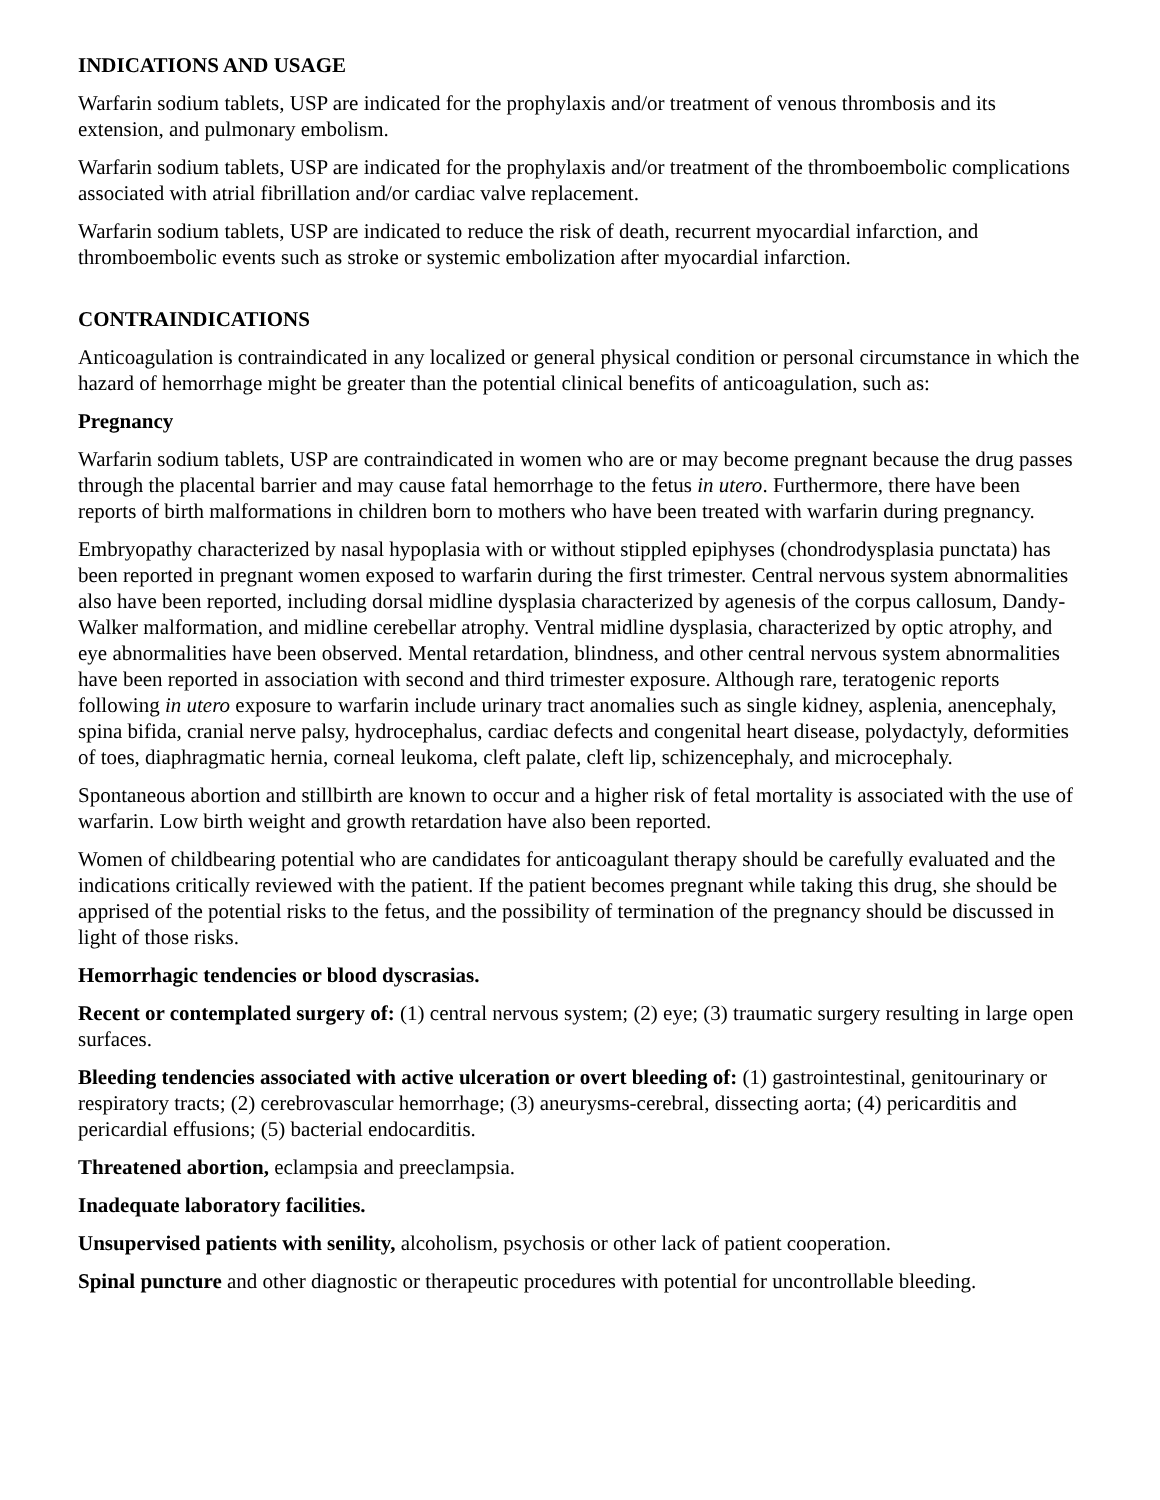INDICATIONS AND USAGE
Warfarin sodium tablets, USP are indicated for the prophylaxis and/or treatment of venous thrombosis and its extension, and pulmonary embolism.
Warfarin sodium tablets, USP are indicated for the prophylaxis and/or treatment of the thromboembolic complications associated with atrial fibrillation and/or cardiac valve replacement.
Warfarin sodium tablets, USP are indicated to reduce the risk of death, recurrent myocardial infarction, and thromboembolic events such as stroke or systemic embolization after myocardial infarction.
CONTRAINDICATIONS
Anticoagulation is contraindicated in any localized or general physical condition or personal circumstance in which the hazard of hemorrhage might be greater than the potential clinical benefits of anticoagulation, such as:
Pregnancy
Warfarin sodium tablets, USP are contraindicated in women who are or may become pregnant because the drug passes through the placental barrier and may cause fatal hemorrhage to the fetus in utero. Furthermore, there have been reports of birth malformations in children born to mothers who have been treated with warfarin during pregnancy.
Embryopathy characterized by nasal hypoplasia with or without stippled epiphyses (chondrodysplasia punctata) has been reported in pregnant women exposed to warfarin during the first trimester. Central nervous system abnormalities also have been reported, including dorsal midline dysplasia characterized by agenesis of the corpus callosum, Dandy-Walker malformation, and midline cerebellar atrophy. Ventral midline dysplasia, characterized by optic atrophy, and eye abnormalities have been observed. Mental retardation, blindness, and other central nervous system abnormalities have been reported in association with second and third trimester exposure. Although rare, teratogenic reports following in utero exposure to warfarin include urinary tract anomalies such as single kidney, asplenia, anencephaly, spina bifida, cranial nerve palsy, hydrocephalus, cardiac defects and congenital heart disease, polydactyly, deformities of toes, diaphragmatic hernia, corneal leukoma, cleft palate, cleft lip, schizencephaly, and microcephaly.
Spontaneous abortion and stillbirth are known to occur and a higher risk of fetal mortality is associated with the use of warfarin. Low birth weight and growth retardation have also been reported.
Women of childbearing potential who are candidates for anticoagulant therapy should be carefully evaluated and the indications critically reviewed with the patient. If the patient becomes pregnant while taking this drug, she should be apprised of the potential risks to the fetus, and the possibility of termination of the pregnancy should be discussed in light of those risks.
Hemorrhagic tendencies or blood dyscrasias.
Recent or contemplated surgery of: (1) central nervous system; (2) eye; (3) traumatic surgery resulting in large open surfaces.
Bleeding tendencies associated with active ulceration or overt bleeding of: (1) gastrointestinal, genitourinary or respiratory tracts; (2) cerebrovascular hemorrhage; (3) aneurysms-cerebral, dissecting aorta; (4) pericarditis and pericardial effusions; (5) bacterial endocarditis.
Threatened abortion, eclampsia and preeclampsia.
Inadequate laboratory facilities.
Unsupervised patients with senility, alcoholism, psychosis or other lack of patient cooperation.
Spinal puncture and other diagnostic or therapeutic procedures with potential for uncontrollable bleeding.